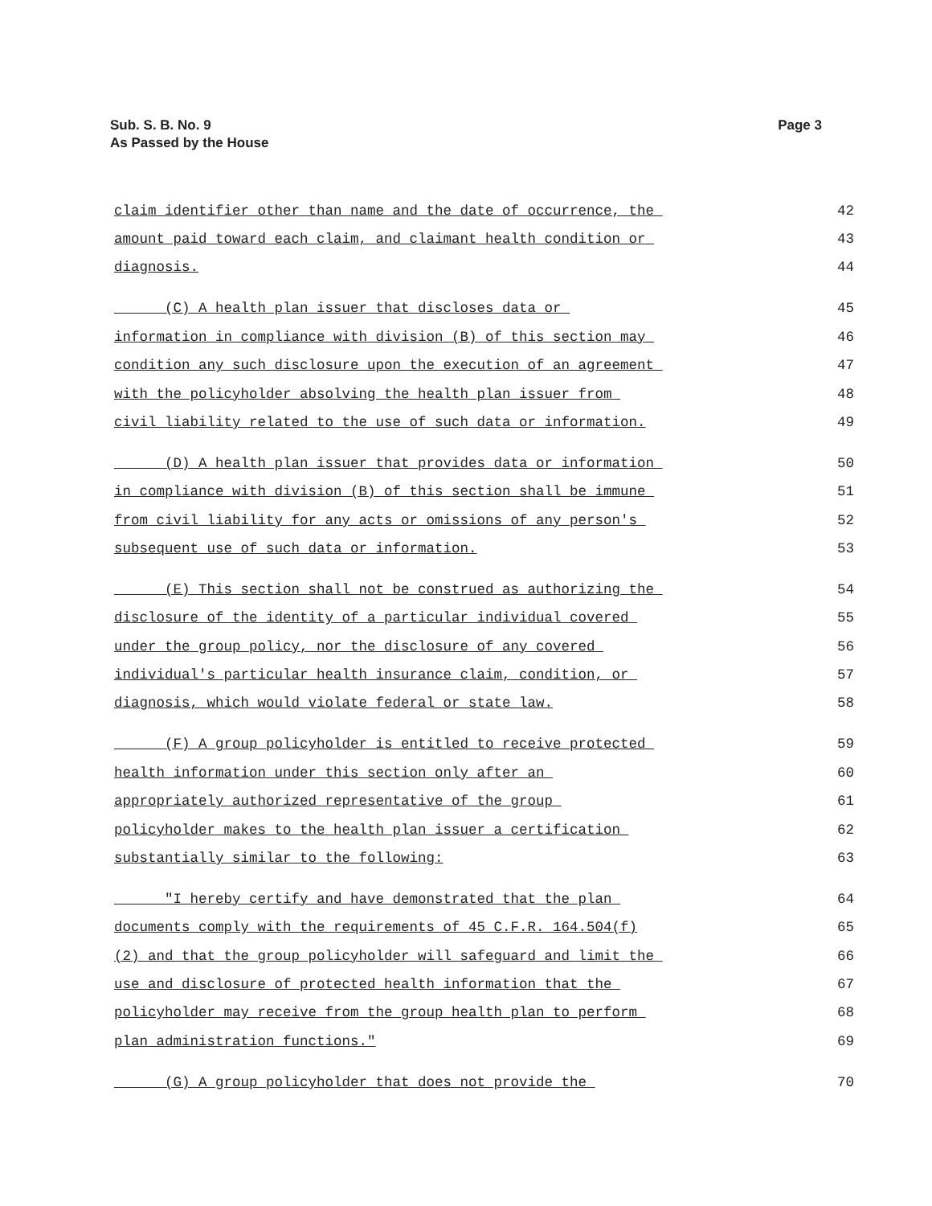Sub. S. B. No. 9
As Passed by the House
Page 3
claim identifier other than name and the date of occurrence, the 42
amount paid toward each claim, and claimant health condition or 43
diagnosis. 44
(C) A health plan issuer that discloses data or 45
information in compliance with division (B) of this section may 46
condition any such disclosure upon the execution of an agreement 47
with the policyholder absolving the health plan issuer from 48
civil liability related to the use of such data or information. 49
(D) A health plan issuer that provides data or information 50
in compliance with division (B) of this section shall be immune 51
from civil liability for any acts or omissions of any person's 52
subsequent use of such data or information. 53
(E) This section shall not be construed as authorizing the 54
disclosure of the identity of a particular individual covered 55
under the group policy, nor the disclosure of any covered 56
individual's particular health insurance claim, condition, or 57
diagnosis, which would violate federal or state law. 58
(F) A group policyholder is entitled to receive protected 59
health information under this section only after an 60
appropriately authorized representative of the group 61
policyholder makes to the health plan issuer a certification 62
substantially similar to the following: 63
"I hereby certify and have demonstrated that the plan 64
documents comply with the requirements of 45 C.F.R. 164.504(f) 65
(2) and that the group policyholder will safeguard and limit the 66
use and disclosure of protected health information that the 67
policyholder may receive from the group health plan to perform 68
plan administration functions." 69
(G) A group policyholder that does not provide the 70